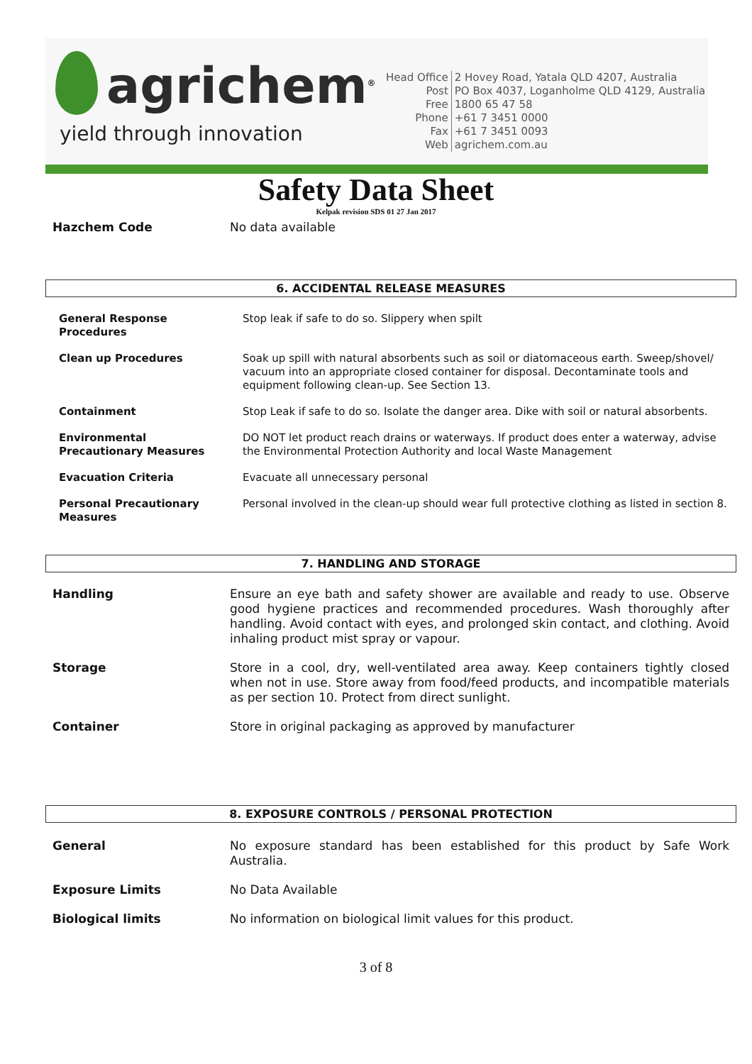agrichem<sup>®</sup>
yield through innovation
| Head Office | 2 Hovey Road, Yatala QLD 4207, Australia |
| Post | PO Box 4037, Loganholme QLD 4129, Australia |
| Free | 1800 65 47 58 |
| Phone | +61 7 3451 0000 |
| Fax | +61 7 3451 0093 |
| Web | agrichem.com.au |
Safety Data Sheet
Kelpak revision SDS 01 27 Jan 2017
Hazchem Code No data available
6. ACCIDENTAL RELEASE MEASURES
| General Response Procedures | Stop leak if safe to do so. Slippery when spilt |
| Clean up Procedures | Soak up spill with natural absorbents such as soil or diatomaceous earth. Sweep/shovel/ vacuum into an appropriate closed container for disposal. Decontaminate tools and equipment following clean-up. See Section 13. |
| Containment | Stop Leak if safe to do so. Isolate the danger area. Dike with soil or natural absorbents. |
| Environmental Precautionary Measures | DO NOT let product reach drains or waterways. If product does enter a waterway, advise the Environmental Protection Authority and local Waste Management |
| Evacuation Criteria | Evacuate all unnecessary personal |
| Personal Precautionary Measures | Personal involved in the clean-up should wear full protective clothing as listed in section 8. |
7. HANDLING AND STORAGE
| Handling | Ensure an eye bath and safety shower are available and ready to use. Observe good hygiene practices and recommended procedures. Wash thoroughly after handling. Avoid contact with eyes, and prolonged skin contact, and clothing. Avoid inhaling product mist spray or vapour. |
| Storage | Store in a cool, dry, well-ventilated area away. Keep containers tightly closed when not in use. Store away from food/feed products, and incompatible materials as per section 10. Protect from direct sunlight. |
| Container | Store in original packaging as approved by manufacturer |
8. EXPOSURE CONTROLS / PERSONAL PROTECTION
| General | No exposure standard has been established for this product by Safe Work Australia. |
| Exposure Limits | No Data Available |
| Biological limits | No information on biological limit values for this product. |
3 of 8